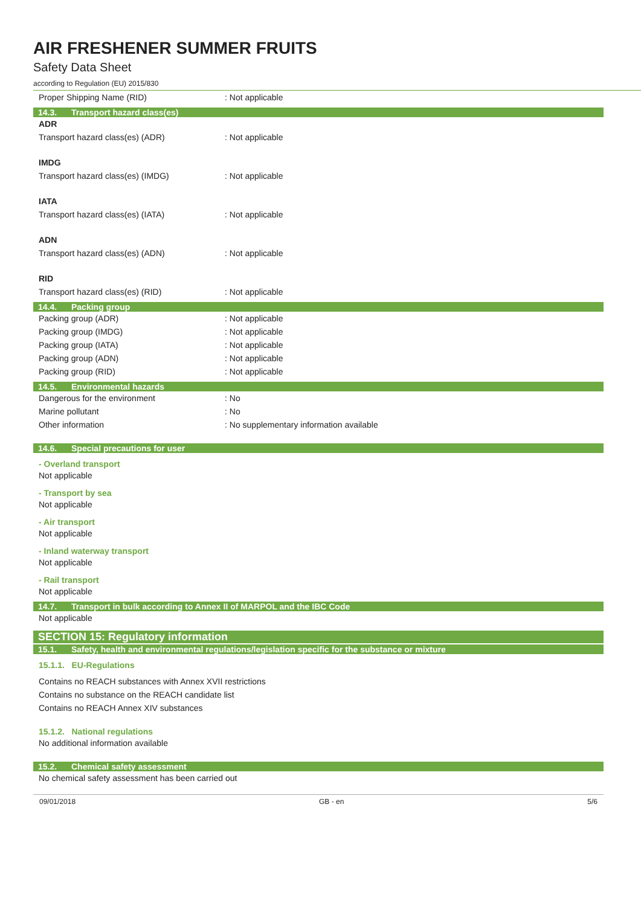AIR FRESHENER SUMMER FRUITS
Safety Data Sheet
according to Regulation (EU) 2015/830
Proper Shipping Name (RID) : Not applicable
14.3. Transport hazard class(es)
ADR
Transport hazard class(es) (ADR) : Not applicable
IMDG
Transport hazard class(es) (IMDG) : Not applicable
IATA
Transport hazard class(es) (IATA) : Not applicable
ADN
Transport hazard class(es) (ADN) : Not applicable
RID
Transport hazard class(es) (RID) : Not applicable
14.4. Packing group
Packing group (ADR) : Not applicable
Packing group (IMDG) : Not applicable
Packing group (IATA) : Not applicable
Packing group (ADN) : Not applicable
Packing group (RID) : Not applicable
14.5. Environmental hazards
Dangerous for the environment : No
Marine pollutant : No
Other information : No supplementary information available
14.6. Special precautions for user
- Overland transport
Not applicable
- Transport by sea
Not applicable
- Air transport
Not applicable
- Inland waterway transport
Not applicable
- Rail transport
Not applicable
14.7. Transport in bulk according to Annex II of MARPOL and the IBC Code
Not applicable
SECTION 15: Regulatory information
15.1. Safety, health and environmental regulations/legislation specific for the substance or mixture
15.1.1. EU-Regulations
Contains no REACH substances with Annex XVII restrictions
Contains no substance on the REACH candidate list
Contains no REACH Annex XIV substances
15.1.2. National regulations
No additional information available
15.2. Chemical safety assessment
No chemical safety assessment has been carried out
09/01/2018 GB - en 5/6